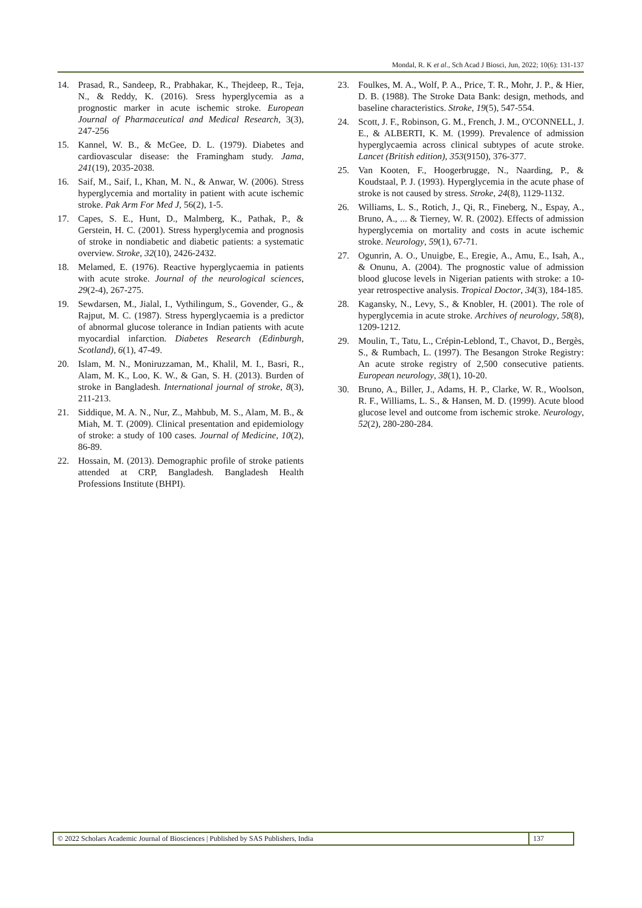Mondal, R. K et al., Sch Acad J Biosci, Jun, 2022; 10(6): 131-137
14. Prasad, R., Sandeep, R., Prabhakar, K., Thejdeep, R., Teja, N., & Reddy, K. (2016). Sress hyperglycemia as a prognostic marker in acute ischemic stroke. European Journal of Pharmaceutical and Medical Research, 3(3), 247-256
15. Kannel, W. B., & McGee, D. L. (1979). Diabetes and cardiovascular disease: the Framingham study. Jama, 241(19), 2035-2038.
16. Saif, M., Saif, I., Khan, M. N., & Anwar, W. (2006). Stress hyperglycemia and mortality in patient with acute ischemic stroke. Pak Arm For Med J, 56(2), 1-5.
17. Capes, S. E., Hunt, D., Malmberg, K., Pathak, P., & Gerstein, H. C. (2001). Stress hyperglycemia and prognosis of stroke in nondiabetic and diabetic patients: a systematic overview. Stroke, 32(10), 2426-2432.
18. Melamed, E. (1976). Reactive hyperglycaemia in patients with acute stroke. Journal of the neurological sciences, 29(2-4), 267-275.
19. Sewdarsen, M., Jialal, I., Vythilingum, S., Govender, G., & Rajput, M. C. (1987). Stress hyperglycaemia is a predictor of abnormal glucose tolerance in Indian patients with acute myocardial infarction. Diabetes Research (Edinburgh, Scotland), 6(1), 47-49.
20. Islam, M. N., Moniruzzaman, M., Khalil, M. I., Basri, R., Alam, M. K., Loo, K. W., & Gan, S. H. (2013). Burden of stroke in Bangladesh. International journal of stroke, 8(3), 211-213.
21. Siddique, M. A. N., Nur, Z., Mahbub, M. S., Alam, M. B., & Miah, M. T. (2009). Clinical presentation and epidemiology of stroke: a study of 100 cases. Journal of Medicine, 10(2), 86-89.
22. Hossain, M. (2013). Demographic profile of stroke patients attended at CRP, Bangladesh. Bangladesh Health Professions Institute (BHPI).
23. Foulkes, M. A., Wolf, P. A., Price, T. R., Mohr, J. P., & Hier, D. B. (1988). The Stroke Data Bank: design, methods, and baseline characteristics. Stroke, 19(5), 547-554.
24. Scott, J. F., Robinson, G. M., French, J. M., O'CONNELL, J. E., & ALBERTI, K. M. (1999). Prevalence of admission hyperglycaemia across clinical subtypes of acute stroke. Lancet (British edition), 353(9150), 376-377.
25. Van Kooten, F., Hoogerbrugge, N., Naarding, P., & Koudstaal, P. J. (1993). Hyperglycemia in the acute phase of stroke is not caused by stress. Stroke, 24(8), 1129-1132.
26. Williams, L. S., Rotich, J., Qi, R., Fineberg, N., Espay, A., Bruno, A., ... & Tierney, W. R. (2002). Effects of admission hyperglycemia on mortality and costs in acute ischemic stroke. Neurology, 59(1), 67-71.
27. Ogunrin, A. O., Unuigbe, E., Eregie, A., Amu, E., Isah, A., & Onunu, A. (2004). The prognostic value of admission blood glucose levels in Nigerian patients with stroke: a 10-year retrospective analysis. Tropical Doctor, 34(3), 184-185.
28. Kagansky, N., Levy, S., & Knobler, H. (2001). The role of hyperglycemia in acute stroke. Archives of neurology, 58(8), 1209-1212.
29. Moulin, T., Tatu, L., Crépin-Leblond, T., Chavot, D., Bergès, S., & Rumbach, L. (1997). The Besangon Stroke Registry: An acute stroke registry of 2,500 consecutive patients. European neurology, 38(1), 10-20.
30. Bruno, A., Biller, J., Adams, H. P., Clarke, W. R., Woolson, R. F., Williams, L. S., & Hansen, M. D. (1999). Acute blood glucose level and outcome from ischemic stroke. Neurology, 52(2), 280-280-284.
© 2022 Scholars Academic Journal of Biosciences | Published by SAS Publishers, India
137